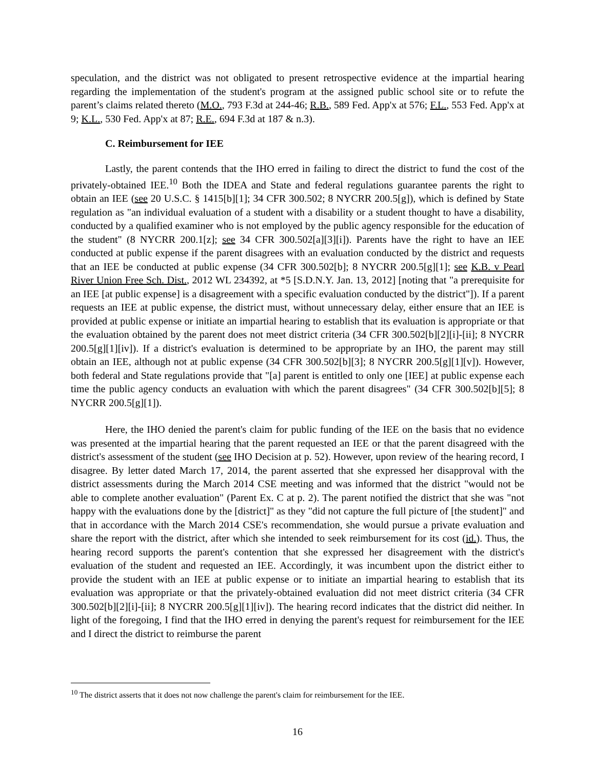speculation, and the district was not obligated to present retrospective evidence at the impartial hearing regarding the implementation of the student's program at the assigned public school site or to refute the parent’s claims related thereto (M.O., 793 F.3d at 244-46; R.B., 589 Fed. App'x at 576; F.L., 553 Fed. App'x at 9; K.L., 530 Fed. App'x at 87; R.E., 694 F.3d at 187 & n.3).
C. Reimbursement for IEE
Lastly, the parent contends that the IHO erred in failing to direct the district to fund the cost of the privately-obtained IEE.<sup>10</sup> Both the IDEA and State and federal regulations guarantee parents the right to obtain an IEE (see 20 U.S.C. § 1415[b][1]; 34 CFR 300.502; 8 NYCRR 200.5[g]), which is defined by State regulation as "an individual evaluation of a student with a disability or a student thought to have a disability, conducted by a qualified examiner who is not employed by the public agency responsible for the education of the student" (8 NYCRR 200.1[z]; see 34 CFR 300.502[a][3][i]). Parents have the right to have an IEE conducted at public expense if the parent disagrees with an evaluation conducted by the district and requests that an IEE be conducted at public expense (34 CFR 300.502[b]; 8 NYCRR 200.5[g][1]; see K.B. v Pearl River Union Free Sch. Dist., 2012 WL 234392, at *5 [S.D.N.Y. Jan. 13, 2012] [noting that "a prerequisite for an IEE [at public expense] is a disagreement with a specific evaluation conducted by the district"]). If a parent requests an IEE at public expense, the district must, without unnecessary delay, either ensure that an IEE is provided at public expense or initiate an impartial hearing to establish that its evaluation is appropriate or that the evaluation obtained by the parent does not meet district criteria (34 CFR 300.502[b][2][i]-[ii]; 8 NYCRR 200.5[g][1][iv]). If a district's evaluation is determined to be appropriate by an IHO, the parent may still obtain an IEE, although not at public expense (34 CFR 300.502[b][3]; 8 NYCRR 200.5[g][1][v]). However, both federal and State regulations provide that "[a] parent is entitled to only one [IEE] at public expense each time the public agency conducts an evaluation with which the parent disagrees" (34 CFR 300.502[b][5]; 8 NYCRR 200.5[g][1]).
Here, the IHO denied the parent's claim for public funding of the IEE on the basis that no evidence was presented at the impartial hearing that the parent requested an IEE or that the parent disagreed with the district's assessment of the student (see IHO Decision at p. 52). However, upon review of the hearing record, I disagree. By letter dated March 17, 2014, the parent asserted that she expressed her disapproval with the district assessments during the March 2014 CSE meeting and was informed that the district "would not be able to complete another evaluation" (Parent Ex. C at p. 2). The parent notified the district that she was "not happy with the evaluations done by the [district]" as they "did not capture the full picture of [the student]" and that in accordance with the March 2014 CSE's recommendation, she would pursue a private evaluation and share the report with the district, after which she intended to seek reimbursement for its cost (id.). Thus, the hearing record supports the parent's contention that she expressed her disagreement with the district's evaluation of the student and requested an IEE. Accordingly, it was incumbent upon the district either to provide the student with an IEE at public expense or to initiate an impartial hearing to establish that its evaluation was appropriate or that the privately-obtained evaluation did not meet district criteria (34 CFR 300.502[b][2][i]-[ii]; 8 NYCRR 200.5[g][1][iv]). The hearing record indicates that the district did neither. In light of the foregoing, I find that the IHO erred in denying the parent's request for reimbursement for the IEE and I direct the district to reimburse the parent
<sup>10</sup> The district asserts that it does not now challenge the parent's claim for reimbursement for the IEE.
16